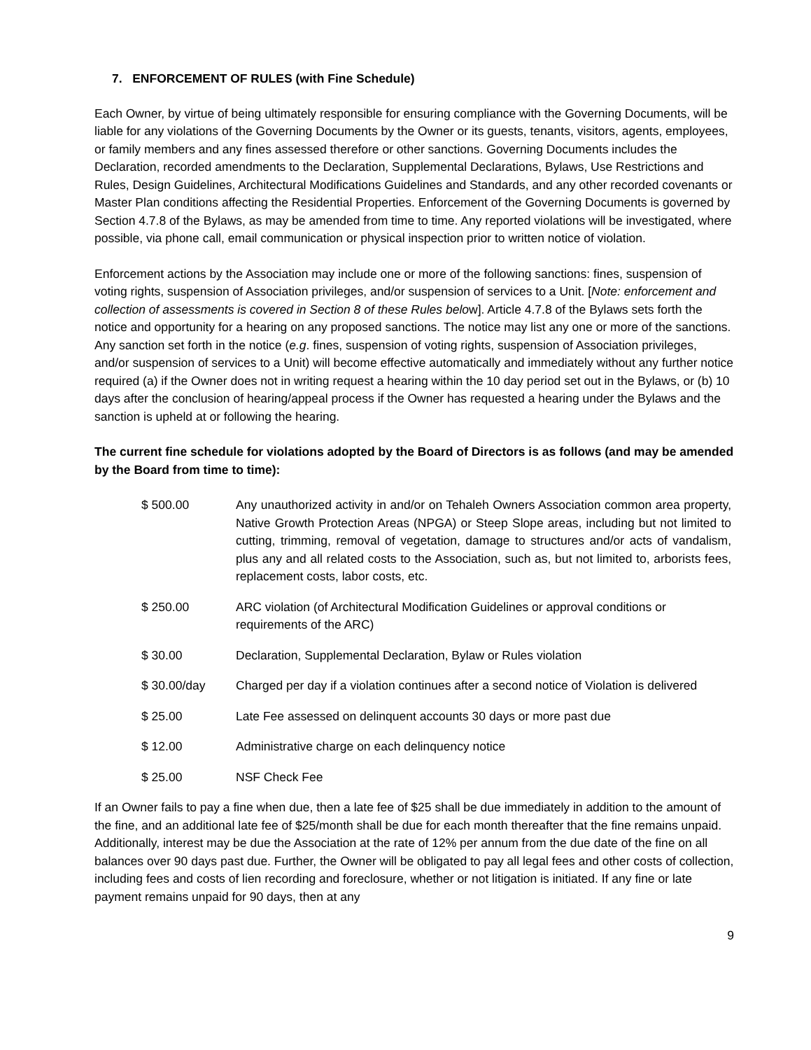7. ENFORCEMENT OF RULES (with Fine Schedule)
Each Owner, by virtue of being ultimately responsible for ensuring compliance with the Governing Documents, will be liable for any violations of the Governing Documents by the Owner or its guests, tenants, visitors, agents, employees, or family members and any fines assessed therefore or other sanctions. Governing Documents includes the Declaration, recorded amendments to the Declaration, Supplemental Declarations, Bylaws, Use Restrictions and Rules, Design Guidelines, Architectural Modifications Guidelines and Standards, and any other recorded covenants or Master Plan conditions affecting the Residential Properties. Enforcement of the Governing Documents is governed by Section 4.7.8 of the Bylaws, as may be amended from time to time. Any reported violations will be investigated, where possible, via phone call, email communication or physical inspection prior to written notice of violation.
Enforcement actions by the Association may include one or more of the following sanctions: fines, suspension of voting rights, suspension of Association privileges, and/or suspension of services to a Unit. [Note: enforcement and collection of assessments is covered in Section 8 of these Rules below]. Article 4.7.8 of the Bylaws sets forth the notice and opportunity for a hearing on any proposed sanctions. The notice may list any one or more of the sanctions. Any sanction set forth in the notice (e.g. fines, suspension of voting rights, suspension of Association privileges, and/or suspension of services to a Unit) will become effective automatically and immediately without any further notice required (a) if the Owner does not in writing request a hearing within the 10 day period set out in the Bylaws, or (b) 10 days after the conclusion of hearing/appeal process if the Owner has requested a hearing under the Bylaws and the sanction is upheld at or following the hearing.
The current fine schedule for violations adopted by the Board of Directors is as follows (and may be amended by the Board from time to time):
| $ 500.00 | Any unauthorized activity in and/or on Tehaleh Owners Association common area property, Native Growth Protection Areas (NPGA) or Steep Slope areas, including but not limited to cutting, trimming, removal of vegetation, damage to structures and/or acts of vandalism, plus any and all related costs to the Association, such as, but not limited to, arborists fees, replacement costs, labor costs, etc. |
| $ 250.00 | ARC violation (of Architectural Modification Guidelines or approval conditions or requirements of the ARC) |
| $ 30.00 | Declaration, Supplemental Declaration, Bylaw or Rules violation |
| $ 30.00/day | Charged per day if a violation continues after a second notice of Violation is delivered |
| $ 25.00 | Late Fee assessed on delinquent accounts 30 days or more past due |
| $ 12.00 | Administrative charge on each delinquency notice |
| $ 25.00 | NSF Check Fee |
If an Owner fails to pay a fine when due, then a late fee of $25 shall be due immediately in addition to the amount of the fine, and an additional late fee of $25/month shall be due for each month thereafter that the fine remains unpaid. Additionally, interest may be due the Association at the rate of 12% per annum from the due date of the fine on all balances over 90 days past due. Further, the Owner will be obligated to pay all legal fees and other costs of collection, including fees and costs of lien recording and foreclosure, whether or not litigation is initiated. If any fine or late payment remains unpaid for 90 days, then at any
9